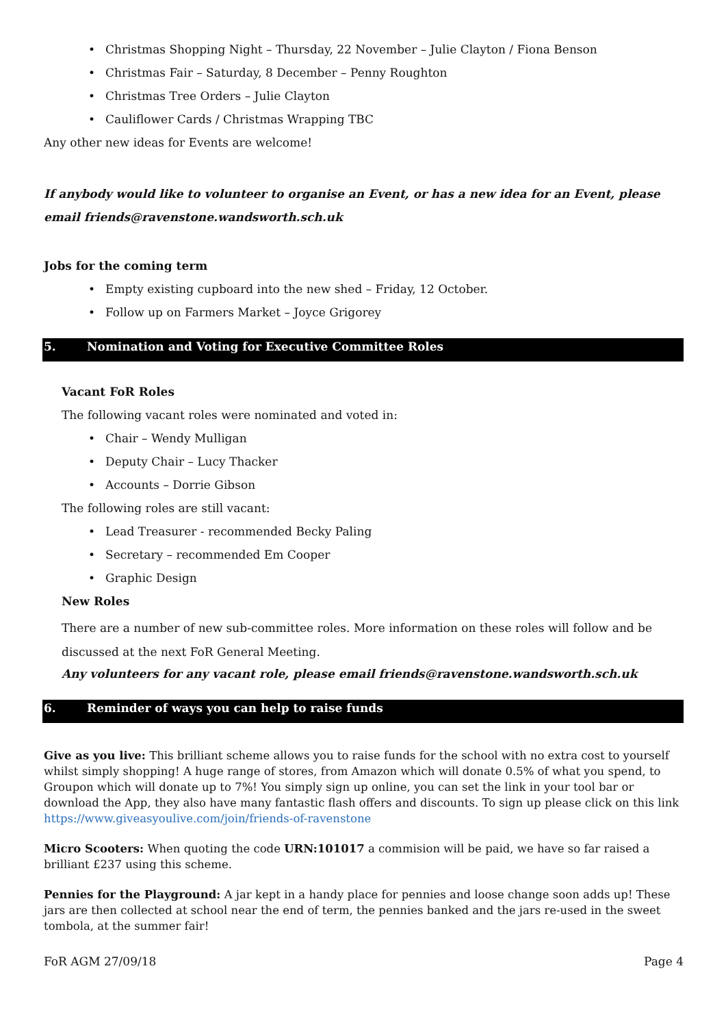• Christmas Shopping Night – Thursday, 22 November – Julie Clayton / Fiona Benson
• Christmas Fair – Saturday, 8 December – Penny Roughton
• Christmas Tree Orders – Julie Clayton
• Cauliflower Cards / Christmas Wrapping TBC
Any other new ideas for Events are welcome!
If anybody would like to volunteer to organise an Event, or has a new idea for an Event, please email friends@ravenstone.wandsworth.sch.uk
Jobs for the coming term
• Empty existing cupboard into the new shed – Friday, 12 October.
• Follow up on Farmers Market – Joyce Grigorey
5. Nomination and Voting for Executive Committee Roles
Vacant FoR Roles
The following vacant roles were nominated and voted in:
• Chair – Wendy Mulligan
• Deputy Chair – Lucy Thacker
• Accounts – Dorrie Gibson
The following roles are still vacant:
• Lead Treasurer - recommended Becky Paling
• Secretary – recommended Em Cooper
• Graphic Design
New Roles
There are a number of new sub-committee roles. More information on these roles will follow and be discussed at the next FoR General Meeting.
Any volunteers for any vacant role, please email friends@ravenstone.wandsworth.sch.uk
6. Reminder of ways you can help to raise funds
Give as you live: This brilliant scheme allows you to raise funds for the school with no extra cost to yourself whilst simply shopping! A huge range of stores, from Amazon which will donate 0.5% of what you spend, to Groupon which will donate up to 7%! You simply sign up online, you can set the link in your tool bar or download the App, they also have many fantastic flash offers and discounts. To sign up please click on this link https://www.giveasyoulive.com/join/friends-of-ravenstone
Micro Scooters: When quoting the code URN:101017 a commision will be paid, we have so far raised a brilliant £237 using this scheme.
Pennies for the Playground: A jar kept in a handy place for pennies and loose change soon adds up! These jars are then collected at school near the end of term, the pennies banked and the jars re-used in the sweet tombola, at the summer fair!
FoR AGM 27/09/18 Page 4